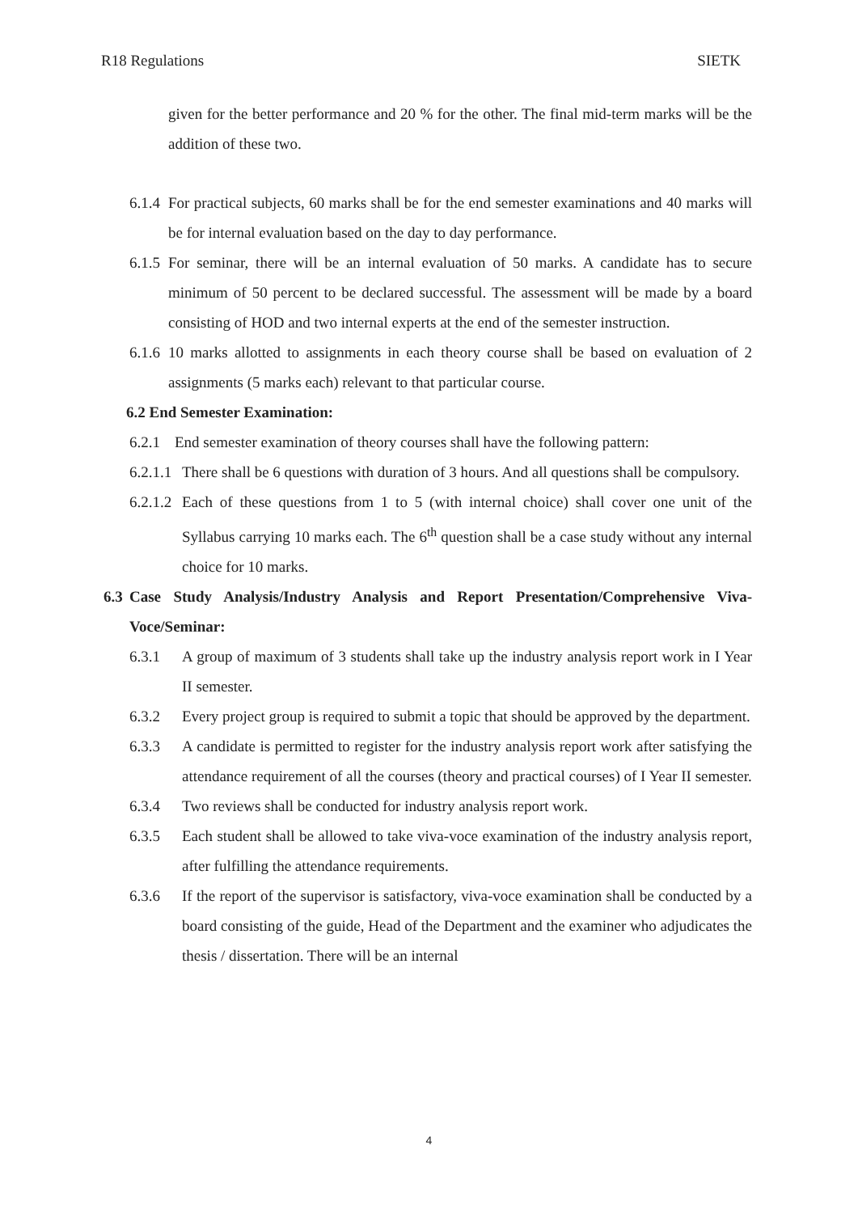R18 Regulations SIETK
given for the better performance and 20 % for the other. The final mid-term marks will be the addition of these two.
6.1.4 For practical subjects, 60 marks shall be for the end semester examinations and 40 marks will be for internal evaluation based on the day to day performance.
6.1.5 For seminar, there will be an internal evaluation of 50 marks. A candidate has to secure minimum of 50 percent to be declared successful. The assessment will be made by a board consisting of HOD and two internal experts at the end of the semester instruction.
6.1.6 10 marks allotted to assignments in each theory course shall be based on evaluation of 2 assignments (5 marks each) relevant to that particular course.
6.2 End Semester Examination:
6.2.1 End semester examination of theory courses shall have the following pattern:
6.2.1.1 There shall be 6 questions with duration of 3 hours. And all questions shall be compulsory.
6.2.1.2 Each of these questions from 1 to 5 (with internal choice) shall cover one unit of the Syllabus carrying 10 marks each. The 6<sup>th</sup> question shall be a case study without any internal choice for 10 marks.
6.3 Case Study Analysis/Industry Analysis and Report Presentation/Comprehensive Viva-Voce/Seminar:
6.3.1 A group of maximum of 3 students shall take up the industry analysis report work in I Year II semester.
6.3.2 Every project group is required to submit a topic that should be approved by the department.
6.3.3 A candidate is permitted to register for the industry analysis report work after satisfying the attendance requirement of all the courses (theory and practical courses) of I Year II semester.
6.3.4 Two reviews shall be conducted for industry analysis report work.
6.3.5 Each student shall be allowed to take viva-voce examination of the industry analysis report, after fulfilling the attendance requirements.
6.3.6 If the report of the supervisor is satisfactory, viva-voce examination shall be conducted by a board consisting of the guide, Head of the Department and the examiner who adjudicates the thesis / dissertation. There will be an internal
4